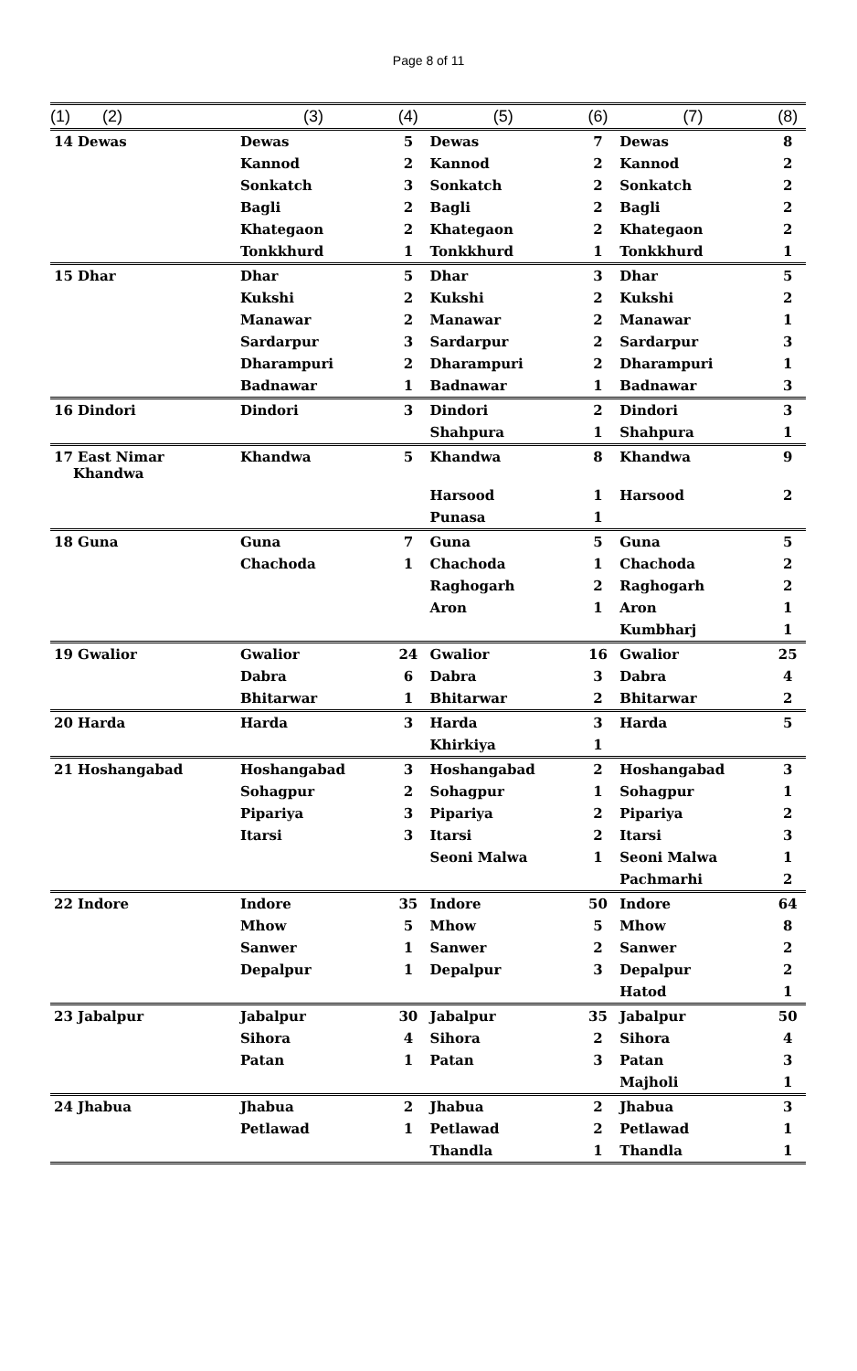Page 8 of 11
| (1) (2) | (3) | (4) | (5) | (6) | (7) | (8) |
| --- | --- | --- | --- | --- | --- | --- |
| 14 Dewas | Dewas | 5 | Dewas | 7 | Dewas | 8 |
| | Kannod | 2 | Kannod | 2 | Kannod | 2 |
| | Sonkatch | 3 | Sonkatch | 2 | Sonkatch | 2 |
| | Bagli | 2 | Bagli | 2 | Bagli | 2 |
| | Khategaon | 2 | Khategaon | 2 | Khategaon | 2 |
| | Tonkkhurd | 1 | Tonkkhurd | 1 | Tonkkhurd | 1 |
| 15 Dhar | Dhar | 5 | Dhar | 3 | Dhar | 5 |
| | Kukshi | 2 | Kukshi | 2 | Kukshi | 2 |
| | Manawar | 2 | Manawar | 2 | Manawar | 1 |
| | Sardarpur | 3 | Sardarpur | 2 | Sardarpur | 3 |
| | Dharampuri | 2 | Dharampuri | 2 | Dharampuri | 1 |
| | Badnawar | 1 | Badnawar | 1 | Badnawar | 3 |
| 16 Dindori | Dindori | 3 | Dindori | 2 | Dindori | 3 |
| | | | Shahpura | 1 | Shahpura | 1 |
| 17 East Nimar Khandwa | Khandwa | 5 | Khandwa | 8 | Khandwa | 9 |
| | | | Harsood | 1 | Harsood | 2 |
| | | | Punasa | 1 | | |
| 18 Guna | Guna | 7 | Guna | 5 | Guna | 5 |
| | Chachoda | 1 | Chachoda | 1 | Chachoda | 2 |
| | | | Raghogarh | 2 | Raghogarh | 2 |
| | | | Aron | 1 | Aron | 1 |
| | | | | | Kumbharj | 1 |
| 19 Gwalior | Gwalior | 24 | Gwalior | 16 | Gwalior | 25 |
| | Dabra | 6 | Dabra | 3 | Dabra | 4 |
| | Bhitarwar | 1 | Bhitarwar | 2 | Bhitarwar | 2 |
| 20 Harda | Harda | 3 | Harda | 3 | Harda | 5 |
| | | | Khirkiya | 1 | | |
| 21 Hoshangabad | Hoshangabad | 3 | Hoshangabad | 2 | Hoshangabad | 3 |
| | Sohagpur | 2 | Sohagpur | 1 | Sohagpur | 1 |
| | Pipariya | 3 | Pipariya | 2 | Pipariya | 2 |
| | Itarsi | 3 | Itarsi | 2 | Itarsi | 3 |
| | | | Seoni Malwa | 1 | Seoni Malwa | 1 |
| | | | | | Pachmarhi | 2 |
| 22 Indore | Indore | 35 | Indore | 50 | Indore | 64 |
| | Mhow | 5 | Mhow | 5 | Mhow | 8 |
| | Sanwer | 1 | Sanwer | 2 | Sanwer | 2 |
| | Depalpur | 1 | Depalpur | 3 | Depalpur | 2 |
| | | | | | Hatod | 1 |
| 23 Jabalpur | Jabalpur | 30 | Jabalpur | 35 | Jabalpur | 50 |
| | Sihora | 4 | Sihora | 2 | Sihora | 4 |
| | Patan | 1 | Patan | 3 | Patan | 3 |
| | | | | | Majholi | 1 |
| 24 Jhabua | Jhabua | 2 | Jhabua | 2 | Jhabua | 3 |
| | Petlawad | 1 | Petlawad | 2 | Petlawad | 1 |
| | | | Thandla | 1 | Thandla | 1 |